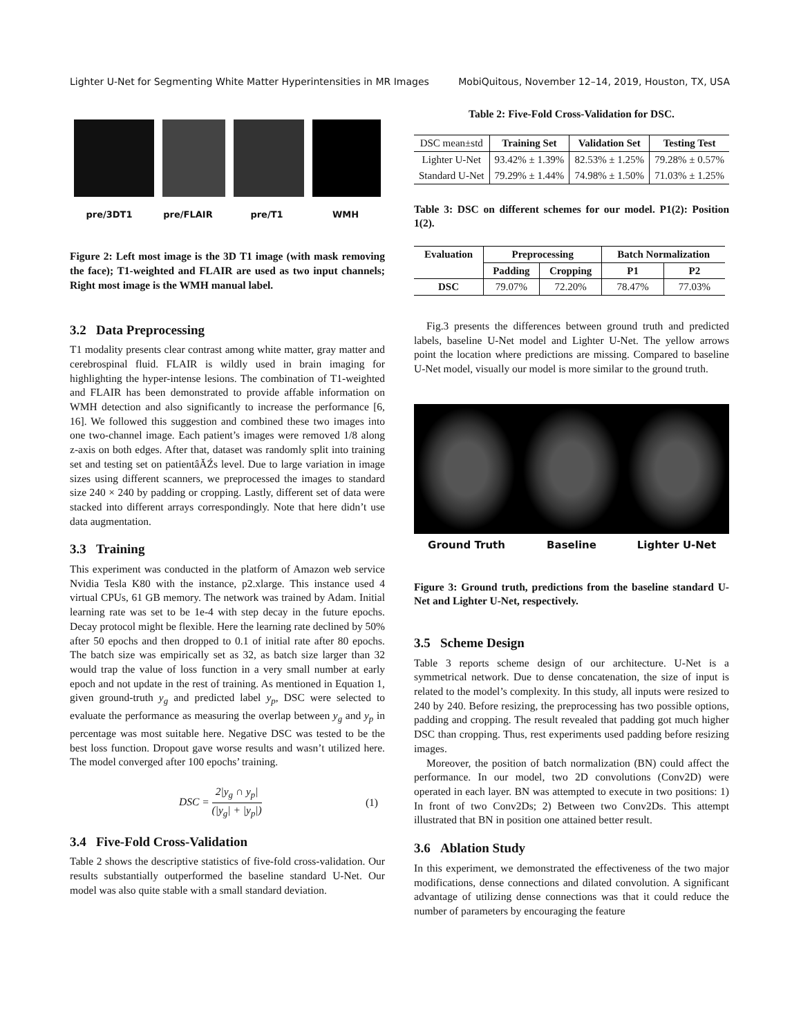Lighter U-Net for Segmenting White Matter Hyperintensities in MR Images MobiQuitous, November 12–14, 2019, Houston, TX, USA
pre/3DT1 pre/FLAIR pre/T1 WMH
Figure 2: Left most image is the 3D T1 image (with mask removing the face); T1-weighted and FLAIR are used as two input channels; Right most image is the WMH manual label.
3.2 Data Preprocessing
T1 modality presents clear contrast among white matter, gray matter and cerebrospinal fluid. FLAIR is wildly used in brain imaging for highlighting the hyper-intense lesions. The combination of T1-weighted and FLAIR has been demonstrated to provide affable information on WMH detection and also significantly to increase the performance [6, 16]. We followed this suggestion and combined these two images into one two-channel image. Each patient’s images were removed 1/8 along z-axis on both edges. After that, dataset was randomly split into training set and testing set on patientâĂŹs level. Due to large variation in image sizes using different scanners, we preprocessed the images to standard size 240 × 240 by padding or cropping. Lastly, different set of data were stacked into different arrays correspondingly. Note that here didn’t use data augmentation.
3.3 Training
This experiment was conducted in the platform of Amazon web service Nvidia Tesla K80 with the instance, p2.xlarge. This instance used 4 virtual CPUs, 61 GB memory. The network was trained by Adam. Initial learning rate was set to be 1e-4 with step decay in the future epochs. Decay protocol might be flexible. Here the learning rate declined by 50% after 50 epochs and then dropped to 0.1 of initial rate after 80 epochs. The batch size was empirically set as 32, as batch size larger than 32 would trap the value of loss function in a very small number at early epoch and not update in the rest of training. As mentioned in Equation 1, given ground-truth y<sub>g</sub> and predicted label y<sub>p</sub>, DSC were selected to evaluate the performance as measuring the overlap between y<sub>g</sub> and y<sub>p</sub> in percentage was most suitable here. Negative DSC was tested to be the best loss function. Dropout gave worse results and wasn’t utilized here. The model converged after 100 epochs’ training.
DSC = 2|y<sub>g</sub> ∩ y<sub>p</sub>| (|y<sub>g</sub>| + |y<sub>p</sub>|) (1)
3.4 Five-Fold Cross-Validation
Table 2 shows the descriptive statistics of five-fold cross-validation. Our results substantially outperformed the baseline standard U-Net. Our model was also quite stable with a small standard deviation.
Table 2: Five-Fold Cross-Validation for DSC.
| DSC mean±std | Training Set | Validation Set | Testing Test |
| --- | --- | --- | --- |
| Lighter U-Net | 93.42% ± 1.39% | 82.53% ± 1.25% | 79.28% ± 0.57% |
| Standard U-Net | 79.29% ± 1.44% | 74.98% ± 1.50% | 71.03% ± 1.25% |
Table 3: DSC on different schemes for our model. P1(2): Position 1(2).
| Evaluation | Preprocessing | | Batch Normalization | |
| --- | --- | --- | --- | --- |
| | Padding | Cropping | P1 | P2 |
| DSC | 79.07% | 72.20% | 78.47% | 77.03% |
Fig.3 presents the differences between ground truth and predicted labels, baseline U-Net model and Lighter U-Net. The yellow arrows point the location where predictions are missing. Compared to baseline U-Net model, visually our model is more similar to the ground truth.
Ground Truth Baseline Lighter U-Net
Figure 3: Ground truth, predictions from the baseline standard U-Net and Lighter U-Net, respectively.
3.5 Scheme Design
Table 3 reports scheme design of our architecture. U-Net is a symmetrical network. Due to dense concatenation, the size of input is related to the model’s complexity. In this study, all inputs were resized to 240 by 240. Before resizing, the preprocessing has two possible options, padding and cropping. The result revealed that padding got much higher DSC than cropping. Thus, rest experiments used padding before resizing images.
Moreover, the position of batch normalization (BN) could affect the performance. In our model, two 2D convolutions (Conv2D) were operated in each layer. BN was attempted to execute in two positions: 1) In front of two Conv2Ds; 2) Between two Conv2Ds. This attempt illustrated that BN in position one attained better result.
3.6 Ablation Study
In this experiment, we demonstrated the effectiveness of the two major modifications, dense connections and dilated convolution. A significant advantage of utilizing dense connections was that it could reduce the number of parameters by encouraging the feature